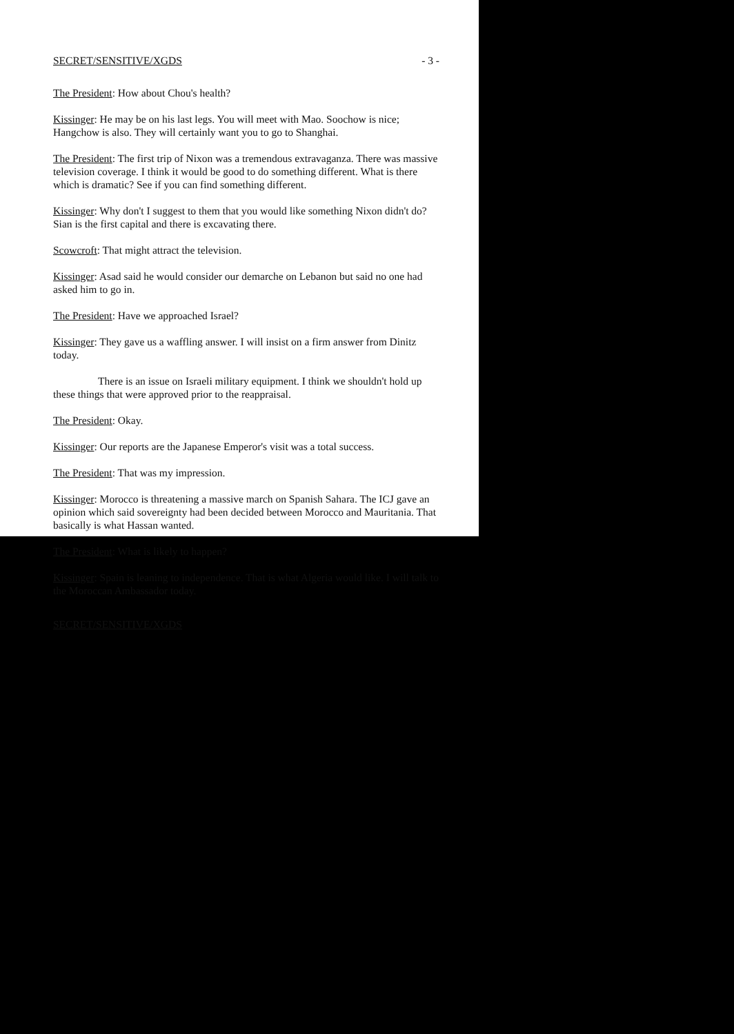SECRET/SENSITIVE/XGDS - 3 -
The President: How about Chou's health?
Kissinger: He may be on his last legs. You will meet with Mao. Soochow is nice; Hangchow is also. They will certainly want you to go to Shanghai.
The President: The first trip of Nixon was a tremendous extravaganza. There was massive television coverage. I think it would be good to do something different. What is there which is dramatic? See if you can find something different.
Kissinger: Why don't I suggest to them that you would like something Nixon didn't do? Sian is the first capital and there is excavating there.
Scowcroft: That might attract the television.
Kissinger: Asad said he would consider our demarche on Lebanon but said no one had asked him to go in.
The President: Have we approached Israel?
Kissinger: They gave us a waffling answer. I will insist on a firm answer from Dinitz today.
There is an issue on Israeli military equipment. I think we shouldn't hold up these things that were approved prior to the reappraisal.
The President: Okay.
Kissinger: Our reports are the Japanese Emperor's visit was a total success.
The President: That was my impression.
Kissinger: Morocco is threatening a massive march on Spanish Sahara. The ICJ gave an opinion which said sovereignty had been decided between Morocco and Mauritania. That basically is what Hassan wanted.
The President: What is likely to happen?
Kissinger: Spain is leaning to independence. That is what Algeria would like. I will talk to the Moroccan Ambassador today.
SECRET/SENSITIVE/XGDS